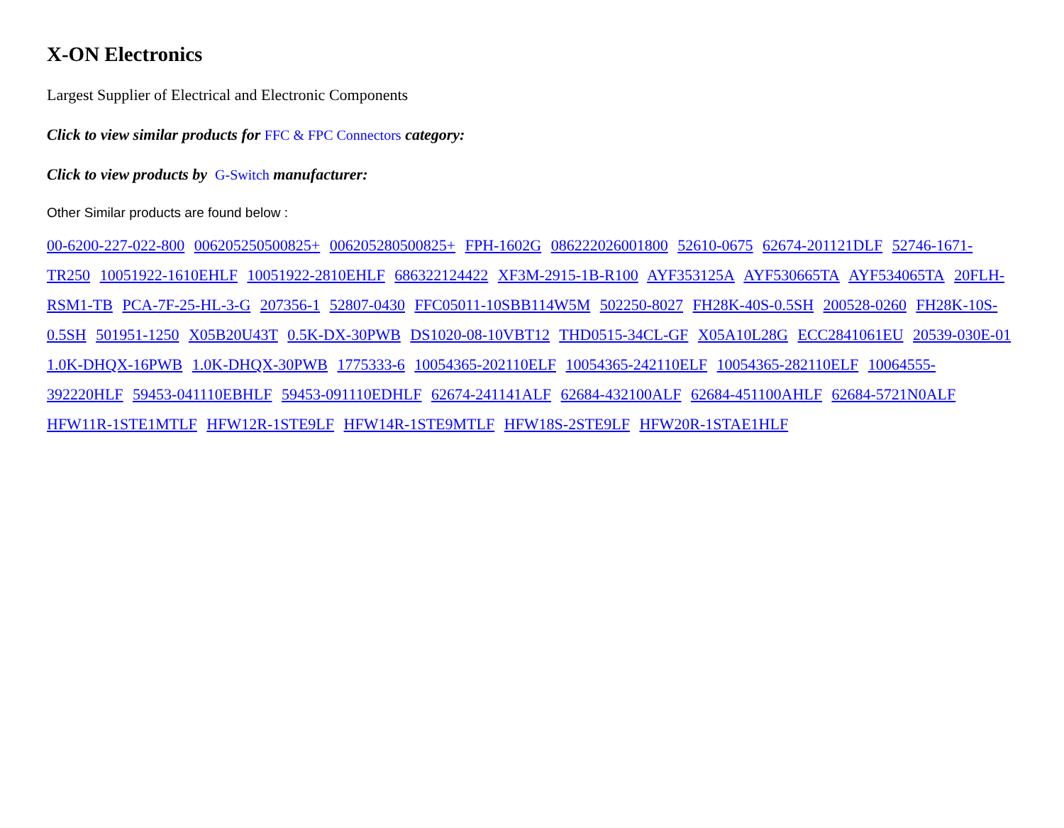X-ON Electronics
Largest Supplier of Electrical and Electronic Components
Click to view similar products for FFC & FPC Connectors category:
Click to view products by G-Switch manufacturer:
Other Similar products are found below :
00-6200-227-022-800 006205250500825+ 006205280500825+ FPH-1602G 086222026001800 52610-0675 62674-201121DLF 52746-1671-TR250 10051922-1610EHLF 10051922-2810EHLF 686322124422 XF3M-2915-1B-R100 AYF353125A AYF530665TA AYF534065TA 20FLH-RSM1-TB PCA-7F-25-HL-3-G 207356-1 52807-0430 FFC05011-10SBB114W5M 502250-8027 FH28K-40S-0.5SH 200528-0260 FH28K-10S-0.5SH 501951-1250 X05B20U43T 0.5K-DX-30PWB DS1020-08-10VBT12 THD0515-34CL-GF X05A10L28G ECC2841061EU 20539-030E-01 1.0K-DHQX-16PWB 1.0K-DHQX-30PWB 1775333-6 10054365-202110ELF 10054365-242110ELF 10054365-282110ELF 10064555-392220HLF 59453-041110EBHLF 59453-091110EDHLF 62674-241141ALF 62684-432100ALF 62684-451100AHLF 62684-5721N0ALF HFW11R-1STE1MTLF HFW12R-1STE9LF HFW14R-1STE9MTLF HFW18S-2STE9LF HFW20R-1STAE1HLF